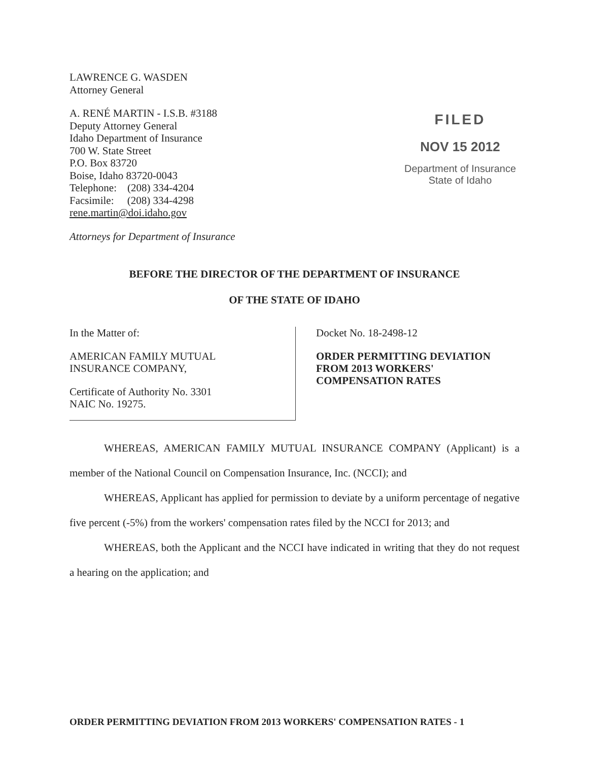LAWRENCE G. WASDEN
Attorney General
A. RENÉ MARTIN - I.S.B. #3188
Deputy Attorney General
Idaho Department of Insurance
700 W. State Street
P.O. Box 83720
Boise, Idaho 83720-0043
Telephone: (208) 334-4204
Facsimile: (208) 334-4298
rene.martin@doi.idaho.gov
Attorneys for Department of Insurance
FILED
NOV 15 2012
Department of Insurance
State of Idaho
BEFORE THE DIRECTOR OF THE DEPARTMENT OF INSURANCE
OF THE STATE OF IDAHO
In the Matter of:
AMERICAN FAMILY MUTUAL
INSURANCE COMPANY,
Certificate of Authority No. 3301
NAIC No. 19275.
Docket No. 18-2498-12
ORDER PERMITTING DEVIATION
FROM 2013 WORKERS'
COMPENSATION RATES
WHEREAS, AMERICAN FAMILY MUTUAL INSURANCE COMPANY (Applicant) is a member of the National Council on Compensation Insurance, Inc. (NCCI); and
WHEREAS, Applicant has applied for permission to deviate by a uniform percentage of negative five percent (-5%) from the workers' compensation rates filed by the NCCI for 2013; and
WHEREAS, both the Applicant and the NCCI have indicated in writing that they do not request a hearing on the application; and
ORDER PERMITTING DEVIATION FROM 2013 WORKERS' COMPENSATION RATES - 1